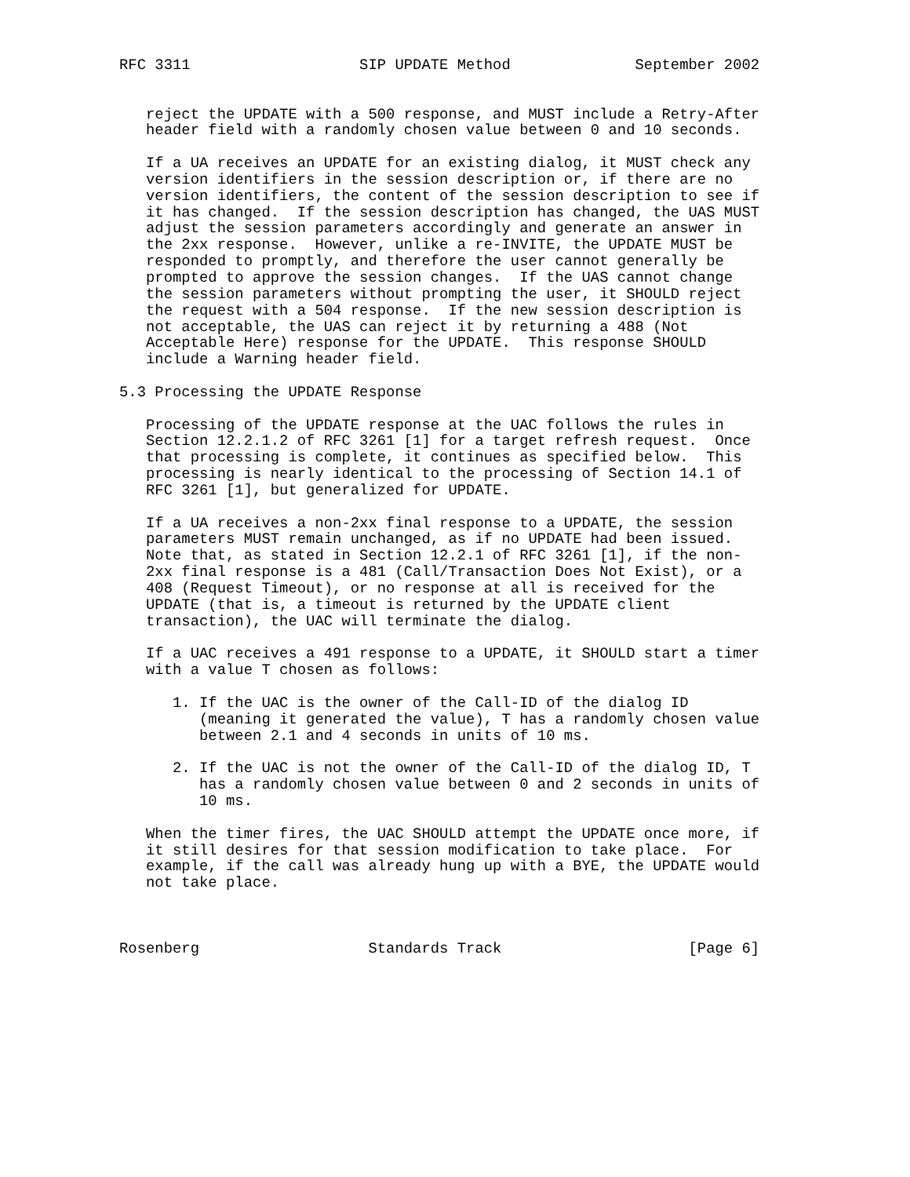RFC 3311                   SIP UPDATE Method              September 2002


   reject the UPDATE with a 500 response, and MUST include a Retry-After
   header field with a randomly chosen value between 0 and 10 seconds.

   If a UA receives an UPDATE for an existing dialog, it MUST check any
   version identifiers in the session description or, if there are no
   version identifiers, the content of the session description to see if
   it has changed.  If the session description has changed, the UAS MUST
   adjust the session parameters accordingly and generate an answer in
   the 2xx response.  However, unlike a re-INVITE, the UPDATE MUST be
   responded to promptly, and therefore the user cannot generally be
   prompted to approve the session changes.  If the UAS cannot change
   the session parameters without prompting the user, it SHOULD reject
   the request with a 504 response.  If the new session description is
   not acceptable, the UAS can reject it by returning a 488 (Not
   Acceptable Here) response for the UPDATE.  This response SHOULD
   include a Warning header field.

5.3 Processing the UPDATE Response

   Processing of the UPDATE response at the UAC follows the rules in
   Section 12.2.1.2 of RFC 3261 [1] for a target refresh request.  Once
   that processing is complete, it continues as specified below.  This
   processing is nearly identical to the processing of Section 14.1 of
   RFC 3261 [1], but generalized for UPDATE.

   If a UA receives a non-2xx final response to a UPDATE, the session
   parameters MUST remain unchanged, as if no UPDATE had been issued.
   Note that, as stated in Section 12.2.1 of RFC 3261 [1], if the non-
   2xx final response is a 481 (Call/Transaction Does Not Exist), or a
   408 (Request Timeout), or no response at all is received for the
   UPDATE (that is, a timeout is returned by the UPDATE client
   transaction), the UAC will terminate the dialog.

   If a UAC receives a 491 response to a UPDATE, it SHOULD start a timer
   with a value T chosen as follows:

      1. If the UAC is the owner of the Call-ID of the dialog ID
         (meaning it generated the value), T has a randomly chosen value
         between 2.1 and 4 seconds in units of 10 ms.

      2. If the UAC is not the owner of the Call-ID of the dialog ID, T
         has a randomly chosen value between 0 and 2 seconds in units of
         10 ms.

   When the timer fires, the UAC SHOULD attempt the UPDATE once more, if
   it still desires for that session modification to take place.  For
   example, if the call was already hung up with a BYE, the UPDATE would
   not take place.



Rosenberg                   Standards Track                     [Page 6]